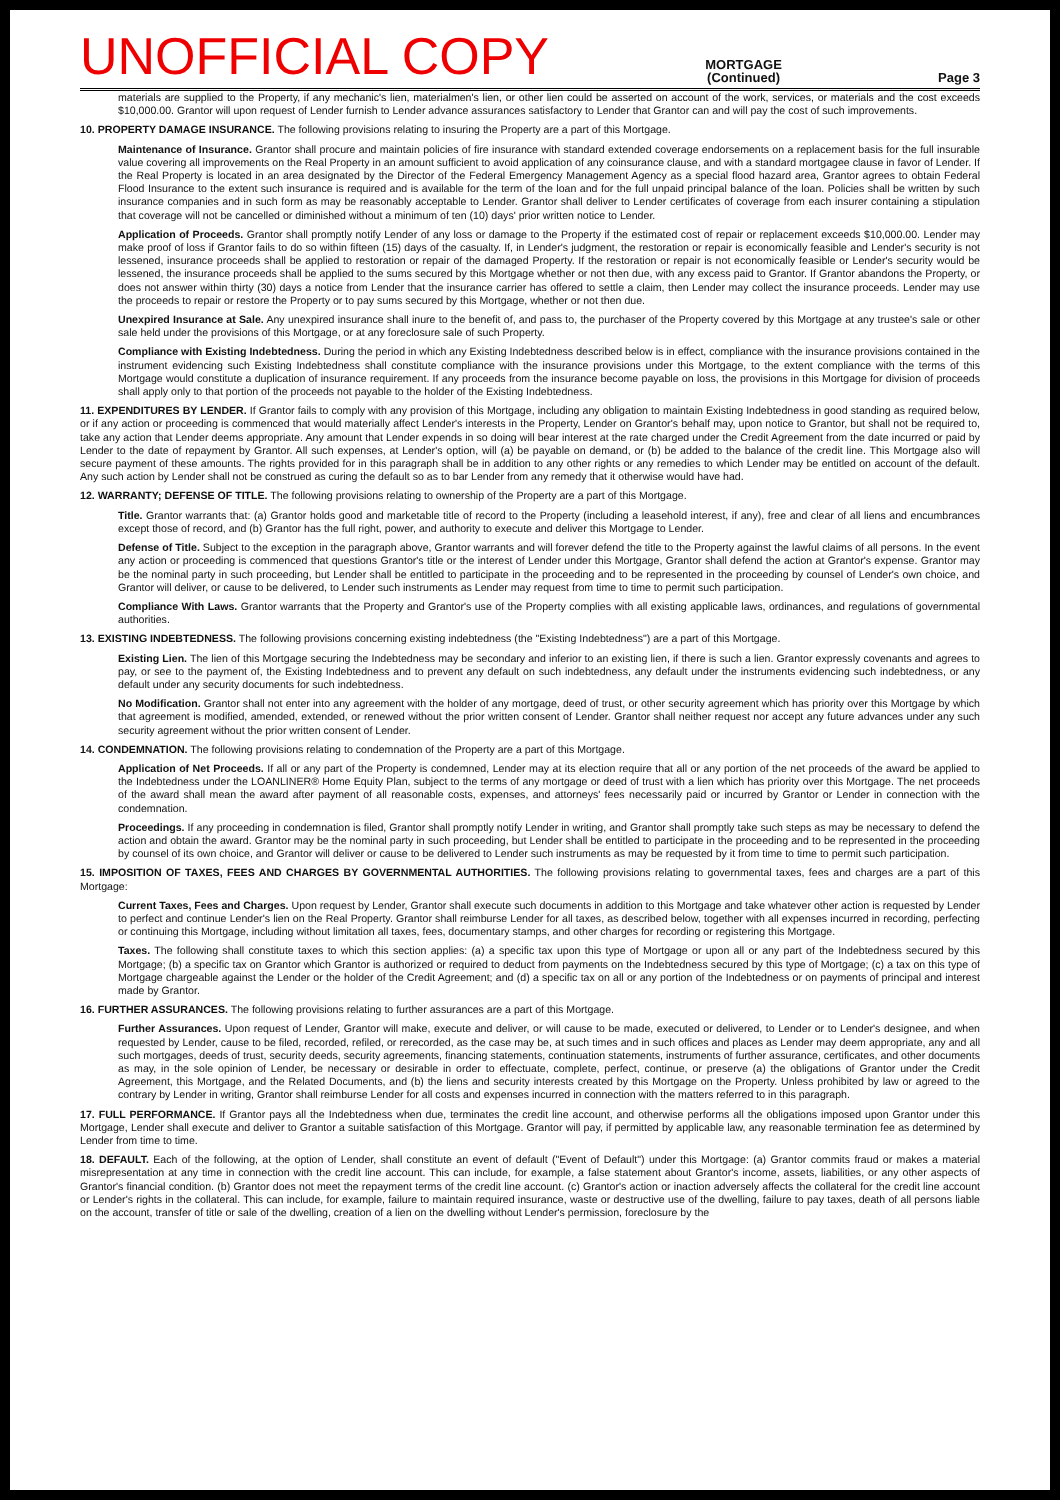UNOFFICIAL COPY MORTGAGE
(Continued) Page 3
materials are supplied to the Property, if any mechanic's lien, materialmen's lien, or other lien could be asserted on account of the work, services, or materials and the cost exceeds $10,000.00. Grantor will upon request of Lender furnish to Lender advance assurances satisfactory to Lender that Grantor can and will pay the cost of such improvements.
10. PROPERTY DAMAGE INSURANCE. The following provisions relating to insuring the Property are a part of this Mortgage.
Maintenance of Insurance. Grantor shall procure and maintain policies of fire insurance with standard extended coverage endorsements on a replacement basis for the full insurable value covering all improvements on the Real Property in an amount sufficient to avoid application of any coinsurance clause, and with a standard mortgagee clause in favor of Lender. If the Real Property is located in an area designated by the Director of the Federal Emergency Management Agency as a special flood hazard area, Grantor agrees to obtain Federal Flood Insurance to the extent such insurance is required and is available for the term of the loan and for the full unpaid principal balance of the loan. Policies shall be written by such insurance companies and in such form as may be reasonably acceptable to Lender. Grantor shall deliver to Lender certificates of coverage from each insurer containing a stipulation that coverage will not be cancelled or diminished without a minimum of ten (10) days' prior written notice to Lender.
Application of Proceeds. Grantor shall promptly notify Lender of any loss or damage to the Property if the estimated cost of repair or replacement exceeds $10,000.00. Lender may make proof of loss if Grantor fails to do so within fifteen (15) days of the casualty. If, in Lender's judgment, the restoration or repair is economically feasible and Lender's security is not lessened, insurance proceeds shall be applied to restoration or repair of the damaged Property. If the restoration or repair is not economically feasible or Lender's security would be lessened, the insurance proceeds shall be applied to the sums secured by this Mortgage whether or not then due, with any excess paid to Grantor. If Grantor abandons the Property, or does not answer within thirty (30) days a notice from Lender that the insurance carrier has offered to settle a claim, then Lender may collect the insurance proceeds. Lender may use the proceeds to repair or restore the Property or to pay sums secured by this Mortgage, whether or not then due.
Unexpired Insurance at Sale. Any unexpired insurance shall inure to the benefit of, and pass to, the purchaser of the Property covered by this Mortgage at any trustee's sale or other sale held under the provisions of this Mortgage, or at any foreclosure sale of such Property.
Compliance with Existing Indebtedness. During the period in which any Existing Indebtedness described below is in effect, compliance with the insurance provisions contained in the instrument evidencing such Existing Indebtedness shall constitute compliance with the insurance provisions under this Mortgage, to the extent compliance with the terms of this Mortgage would constitute a duplication of insurance requirement. If any proceeds from the insurance become payable on loss, the provisions in this Mortgage for division of proceeds shall apply only to that portion of the proceeds not payable to the holder of the Existing Indebtedness.
11. EXPENDITURES BY LENDER. If Grantor fails to comply with any provision of this Mortgage, including any obligation to maintain Existing Indebtedness in good standing as required below, or if any action or proceeding is commenced that would materially affect Lender's interests in the Property, Lender on Grantor's behalf may, upon notice to Grantor, but shall not be required to, take any action that Lender deems appropriate. Any amount that Lender expends in so doing will bear interest at the rate charged under the Credit Agreement from the date incurred or paid by Lender to the date of repayment by Grantor. All such expenses, at Lender's option, will (a) be payable on demand, or (b) be added to the balance of the credit line. This Mortgage also will secure payment of these amounts. The rights provided for in this paragraph shall be in addition to any other rights or any remedies to which Lender may be entitled on account of the default. Any such action by Lender shall not be construed as curing the default so as to bar Lender from any remedy that it otherwise would have had.
12. WARRANTY; DEFENSE OF TITLE. The following provisions relating to ownership of the Property are a part of this Mortgage.
Title. Grantor warrants that: (a) Grantor holds good and marketable title of record to the Property (including a leasehold interest, if any), free and clear of all liens and encumbrances except those of record, and (b) Grantor has the full right, power, and authority to execute and deliver this Mortgage to Lender.
Defense of Title. Subject to the exception in the paragraph above, Grantor warrants and will forever defend the title to the Property against the lawful claims of all persons. In the event any action or proceeding is commenced that questions Grantor's title or the interest of Lender under this Mortgage, Grantor shall defend the action at Grantor's expense. Grantor may be the nominal party in such proceeding, but Lender shall be entitled to participate in the proceeding and to be represented in the proceeding by counsel of Lender's own choice, and Grantor will deliver, or cause to be delivered, to Lender such instruments as Lender may request from time to time to permit such participation.
Compliance With Laws. Grantor warrants that the Property and Grantor's use of the Property complies with all existing applicable laws, ordinances, and regulations of governmental authorities.
13. EXISTING INDEBTEDNESS. The following provisions concerning existing indebtedness (the "Existing Indebtedness") are a part of this Mortgage.
Existing Lien. The lien of this Mortgage securing the Indebtedness may be secondary and inferior to an existing lien, if there is such a lien. Grantor expressly covenants and agrees to pay, or see to the payment of, the Existing Indebtedness and to prevent any default on such indebtedness, any default under the instruments evidencing such indebtedness, or any default under any security documents for such indebtedness.
No Modification. Grantor shall not enter into any agreement with the holder of any mortgage, deed of trust, or other security agreement which has priority over this Mortgage by which that agreement is modified, amended, extended, or renewed without the prior written consent of Lender. Grantor shall neither request nor accept any future advances under any such security agreement without the prior written consent of Lender.
14. CONDEMNATION. The following provisions relating to condemnation of the Property are a part of this Mortgage.
Application of Net Proceeds. If all or any part of the Property is condemned, Lender may at its election require that all or any portion of the net proceeds of the award be applied to the Indebtedness under the LOANLINER® Home Equity Plan, subject to the terms of any mortgage or deed of trust with a lien which has priority over this Mortgage. The net proceeds of the award shall mean the award after payment of all reasonable costs, expenses, and attorneys' fees necessarily paid or incurred by Grantor or Lender in connection with the condemnation.
Proceedings. If any proceeding in condemnation is filed, Grantor shall promptly notify Lender in writing, and Grantor shall promptly take such steps as may be necessary to defend the action and obtain the award. Grantor may be the nominal party in such proceeding, but Lender shall be entitled to participate in the proceeding and to be represented in the proceeding by counsel of its own choice, and Grantor will deliver or cause to be delivered to Lender such instruments as may be requested by it from time to time to permit such participation.
15. IMPOSITION OF TAXES, FEES AND CHARGES BY GOVERNMENTAL AUTHORITIES. The following provisions relating to governmental taxes, fees and charges are a part of this Mortgage:
Current Taxes, Fees and Charges. Upon request by Lender, Grantor shall execute such documents in addition to this Mortgage and take whatever other action is requested by Lender to perfect and continue Lender's lien on the Real Property. Grantor shall reimburse Lender for all taxes, as described below, together with all expenses incurred in recording, perfecting or continuing this Mortgage, including without limitation all taxes, fees, documentary stamps, and other charges for recording or registering this Mortgage.
Taxes. The following shall constitute taxes to which this section applies: (a) a specific tax upon this type of Mortgage or upon all or any part of the Indebtedness secured by this Mortgage; (b) a specific tax on Grantor which Grantor is authorized or required to deduct from payments on the Indebtedness secured by this type of Mortgage; (c) a tax on this type of Mortgage chargeable against the Lender or the holder of the Credit Agreement; and (d) a specific tax on all or any portion of the Indebtedness or on payments of principal and interest made by Grantor.
16. FURTHER ASSURANCES. The following provisions relating to further assurances are a part of this Mortgage.
Further Assurances. Upon request of Lender, Grantor will make, execute and deliver, or will cause to be made, executed or delivered, to Lender or to Lender's designee, and when requested by Lender, cause to be filed, recorded, refiled, or rerecorded, as the case may be, at such times and in such offices and places as Lender may deem appropriate, any and all such mortgages, deeds of trust, security deeds, security agreements, financing statements, continuation statements, instruments of further assurance, certificates, and other documents as may, in the sole opinion of Lender, be necessary or desirable in order to effectuate, complete, perfect, continue, or preserve (a) the obligations of Grantor under the Credit Agreement, this Mortgage, and the Related Documents, and (b) the liens and security interests created by this Mortgage on the Property. Unless prohibited by law or agreed to the contrary by Lender in writing, Grantor shall reimburse Lender for all costs and expenses incurred in connection with the matters referred to in this paragraph.
17. FULL PERFORMANCE. If Grantor pays all the Indebtedness when due, terminates the credit line account, and otherwise performs all the obligations imposed upon Grantor under this Mortgage, Lender shall execute and deliver to Grantor a suitable satisfaction of this Mortgage. Grantor will pay, if permitted by applicable law, any reasonable termination fee as determined by Lender from time to time.
18. DEFAULT. Each of the following, at the option of Lender, shall constitute an event of default ("Event of Default") under this Mortgage: (a) Grantor commits fraud or makes a material misrepresentation at any time in connection with the credit line account. This can include, for example, a false statement about Grantor's income, assets, liabilities, or any other aspects of Grantor's financial condition. (b) Grantor does not meet the repayment terms of the credit line account. (c) Grantor's action or inaction adversely affects the collateral for the credit line account or Lender's rights in the collateral. This can include, for example, failure to maintain required insurance, waste or destructive use of the dwelling, failure to pay taxes, death of all persons liable on the account, transfer of title or sale of the dwelling, creation of a lien on the dwelling without Lender's permission, foreclosure by the